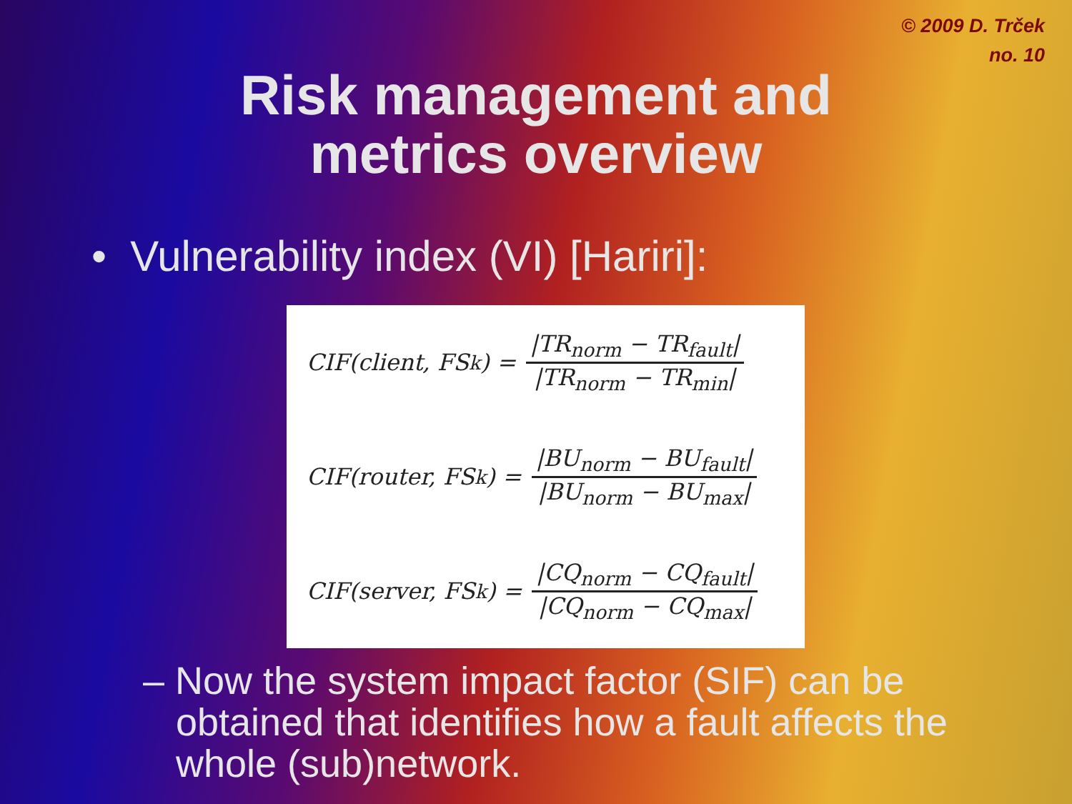© 2009 D. Trček
no. 10
Risk management and
metrics overview
• Vulnerability index (VI) [Hariri]:
CIF(client, FS<sub>k</sub>) = |TR<sub>norm</sub> − TR<sub>fault</sub>| |TR<sub>norm</sub> − TR<sub>min</sub>|
CIF(router, FS<sub>k</sub>) = |BU<sub>norm</sub> − BU<sub>fault</sub>| |BU<sub>norm</sub> − BU<sub>max</sub>|
CIF(server, FS<sub>k</sub>) = |CQ<sub>norm</sub> − CQ<sub>fault</sub>| |CQ<sub>norm</sub> − CQ<sub>max</sub>|
– Now the system impact factor (SIF) can be obtained that identifies how a fault affects the whole (sub)network.